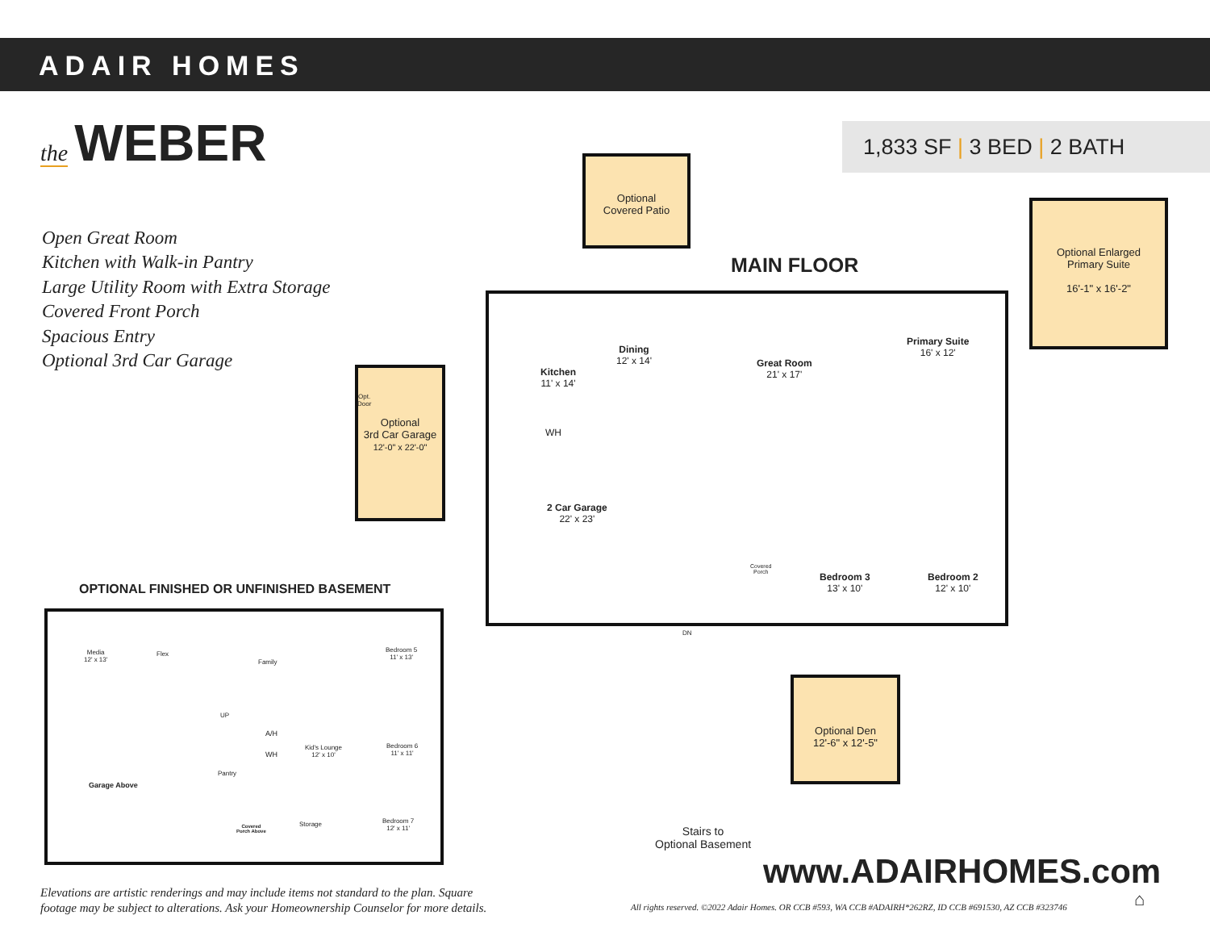ADAIR HOMES
the WEBER
1,833 SF | 3 BED | 2 BATH
Open Great Room
Kitchen with Walk-in Pantry
Large Utility Room with Extra Storage
Covered Front Porch
Spacious Entry
Optional 3rd Car Garage
Optional
Covered Patio
Optional Enlarged
Primary Suite
16'-1" x 16'-2"
Optional
3rd Car Garage
12'-0" x 22'-0"
Optional Den
12'-6" x 12'-5"
MAIN FLOOR
OPTIONAL FINISHED OR UNFINISHED BASEMENT
Dining
12' x 14'
Kitchen
11' x 14'
Great Room
21' x 17'
Primary Suite
16' x 12'
2 Car Garage
22' x 23'
WH
Opt.
Door
Covered
Porch
Bedroom 3
13' x 10'
Bedroom 2
12' x 10'
DN
Stairs to
Optional Basement
Media
12' x 13'
Flex
Family
Bedroom 5
11' x 13'
UP
A/H
WH
Kid's Lounge
12' x 10'
Bedroom 6
11' x 11'
Pantry
Garage Above
Covered
Porch Above
Storage
Bedroom 7
12' x 11'
www.ADAIRHOMES.com
Elevations are artistic renderings and may include items not standard to the plan. Square
footage may be subject to alterations. Ask your Homeownership Counselor for more details.
All rights reserved. ©2022 Adair Homes. OR CCB #593, WA CCB #ADAIRH*262RZ, ID CCB #691530, AZ CCB #323746
⌂